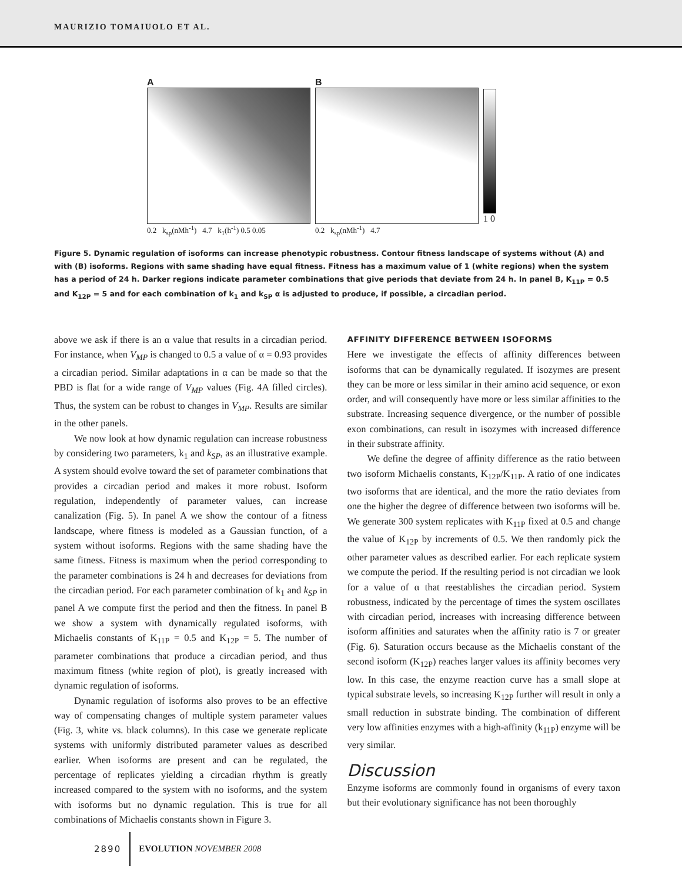MAURIZIO TOMAIUOLO ET AL.
A
0.2 k<sub>sp</sub>(nMh<sup>-1</sup>) 4.7 k<sub>1</sub>(h<sup>-1</sup>) 0.5 0.05
B
0.2 k<sub>sp</sub>(nMh<sup>-1</sup>) 4.7
1 0
Figure 5. Dynamic regulation of isoforms can increase phenotypic robustness. Contour fitness landscape of systems without (A) and with (B) isoforms. Regions with same shading have equal fitness. Fitness has a maximum value of 1 (white regions) when the system has a period of 24 h. Darker regions indicate parameter combinations that give periods that deviate from 24 h. In panel B, K<sub>11P</sub> = 0.5 and K<sub>12P</sub> = 5 and for each combination of k<sub>1</sub> and k<sub>SP</sub> α is adjusted to produce, if possible, a circadian period.
above we ask if there is an α value that results in a circadian period. For instance, when V<sub>MP</sub> is changed to 0.5 a value of α = 0.93 provides a circadian period. Similar adaptations in α can be made so that the PBD is flat for a wide range of V<sub>MP</sub> values (Fig. 4A filled circles). Thus, the system can be robust to changes in V<sub>MP</sub>. Results are similar in the other panels.
We now look at how dynamic regulation can increase robustness by considering two parameters, k<sub>1</sub> and k<sub>SP</sub>, as an illustrative example. A system should evolve toward the set of parameter combinations that provides a circadian period and makes it more robust. Isoform regulation, independently of parameter values, can increase canalization (Fig. 5). In panel A we show the contour of a fitness landscape, where fitness is modeled as a Gaussian function, of a system without isoforms. Regions with the same shading have the same fitness. Fitness is maximum when the period corresponding to the parameter combinations is 24 h and decreases for deviations from the circadian period. For each parameter combination of k<sub>1</sub> and k<sub>SP</sub> in panel A we compute first the period and then the fitness. In panel B we show a system with dynamically regulated isoforms, with Michaelis constants of K<sub>11P</sub> = 0.5 and K<sub>12P</sub> = 5. The number of parameter combinations that produce a circadian period, and thus maximum fitness (white region of plot), is greatly increased with dynamic regulation of isoforms.
Dynamic regulation of isoforms also proves to be an effective way of compensating changes of multiple system parameter values (Fig. 3, white vs. black columns). In this case we generate replicate systems with uniformly distributed parameter values as described earlier. When isoforms are present and can be regulated, the percentage of replicates yielding a circadian rhythm is greatly increased compared to the system with no isoforms, and the system with isoforms but no dynamic regulation. This is true for all combinations of Michaelis constants shown in Figure 3.
AFFINITY DIFFERENCE BETWEEN ISOFORMS
Here we investigate the effects of affinity differences between isoforms that can be dynamically regulated. If isozymes are present they can be more or less similar in their amino acid sequence, or exon order, and will consequently have more or less similar affinities to the substrate. Increasing sequence divergence, or the number of possible exon combinations, can result in isozymes with increased difference in their substrate affinity.
We define the degree of affinity difference as the ratio between two isoform Michaelis constants, K<sub>12P</sub>/K<sub>11P</sub>. A ratio of one indicates two isoforms that are identical, and the more the ratio deviates from one the higher the degree of difference between two isoforms will be. We generate 300 system replicates with K<sub>11P</sub> fixed at 0.5 and change the value of K<sub>12P</sub> by increments of 0.5. We then randomly pick the other parameter values as described earlier. For each replicate system we compute the period. If the resulting period is not circadian we look for a value of α that reestablishes the circadian period. System robustness, indicated by the percentage of times the system oscillates with circadian period, increases with increasing difference between isoform affinities and saturates when the affinity ratio is 7 or greater (Fig. 6). Saturation occurs because as the Michaelis constant of the second isoform (K<sub>12P</sub>) reaches larger values its affinity becomes very low. In this case, the enzyme reaction curve has a small slope at typical substrate levels, so increasing K<sub>12P</sub> further will result in only a small reduction in substrate binding. The combination of different very low affinities enzymes with a high-affinity (k<sub>11P</sub>) enzyme will be very similar.
Discussion
Enzyme isoforms are commonly found in organisms of every taxon but their evolutionary significance has not been thoroughly
2890 EVOLUTION NOVEMBER 2008